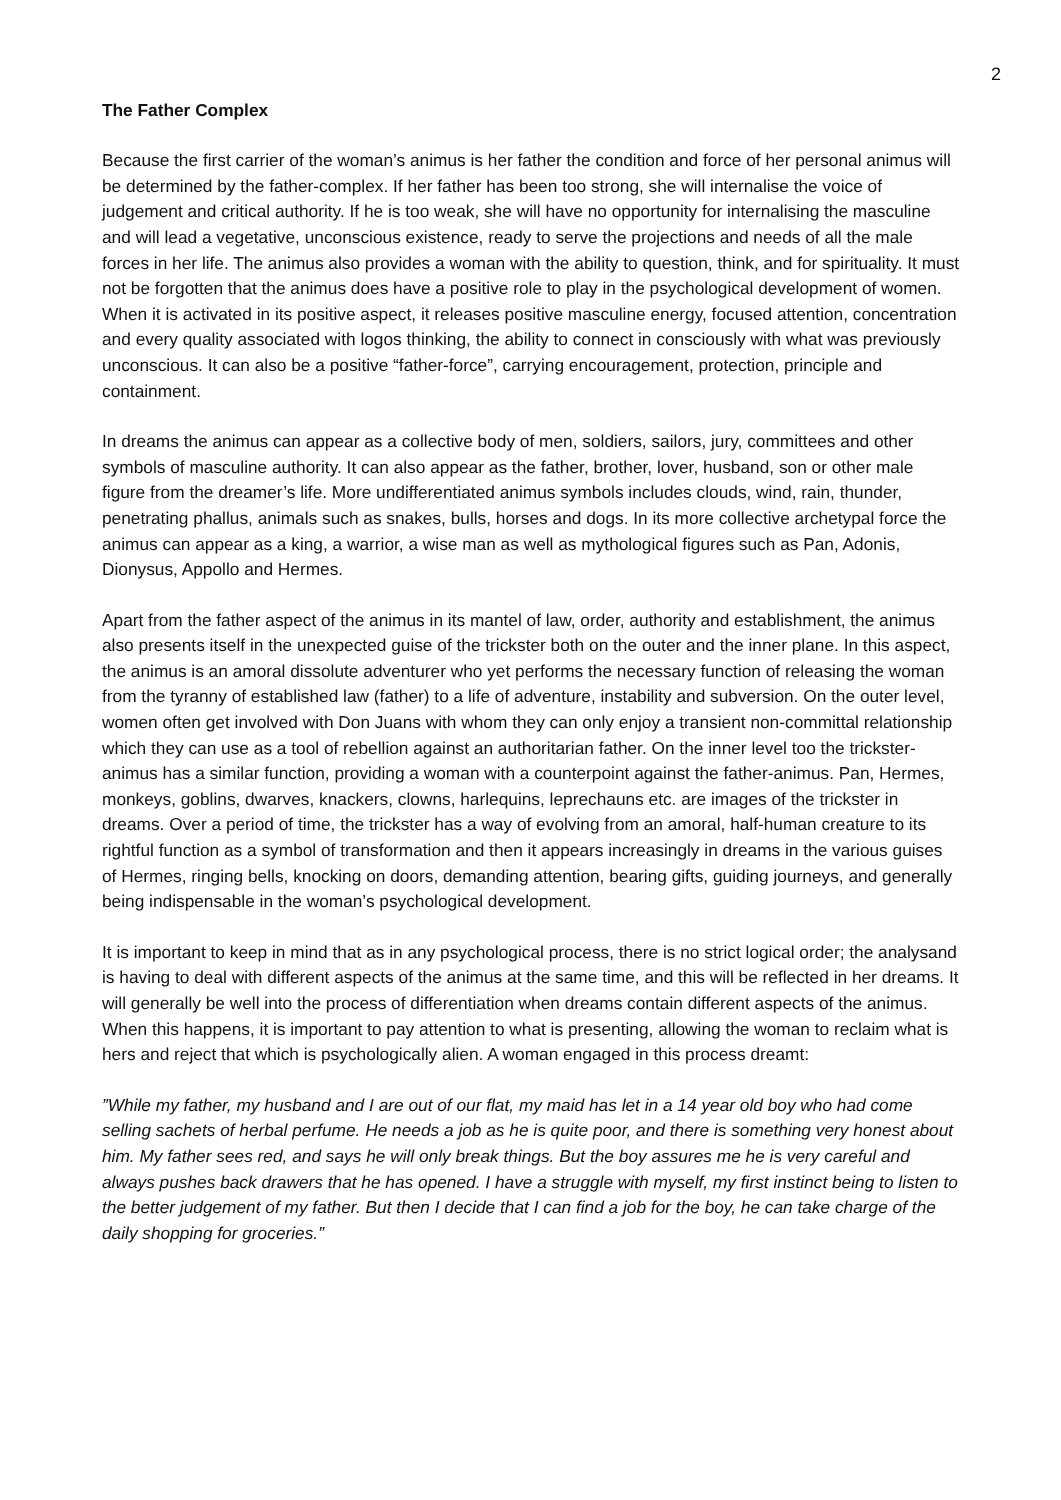2
The Father Complex
Because the first carrier of the woman’s animus is her father the condition and force of her personal animus will be determined by the father-complex. If her father has been too strong, she will internalise the voice of judgement and critical authority. If he is too weak, she will have no opportunity for internalising the masculine and will lead a vegetative, unconscious existence, ready to serve the projections and needs of all the male forces in her life. The animus also provides a woman with the ability to question, think, and for spirituality. It must not be forgotten that the animus does have a positive role to play in the psychological development of women. When it is activated in its positive aspect, it releases positive masculine energy, focused attention, concentration and every quality associated with logos thinking, the ability to connect in consciously with what was previously unconscious. It can also be a positive “father-force”, carrying encouragement, protection, principle and containment.
In dreams the animus can appear as a collective body of men, soldiers, sailors, jury, committees and other symbols of masculine authority. It can also appear as the father, brother, lover, husband, son or other male figure from the dreamer’s life. More undifferentiated animus symbols includes clouds, wind, rain, thunder, penetrating phallus, animals such as snakes, bulls, horses and dogs. In its more collective archetypal force the animus can appear as a king, a warrior, a wise man as well as mythological figures such as Pan, Adonis, Dionysus, Appollo and Hermes.
Apart from the father aspect of the animus in its mantel of law, order, authority and establishment, the animus also presents itself in the unexpected guise of the trickster both on the outer and the inner plane. In this aspect, the animus is an amoral dissolute adventurer who yet performs the necessary function of releasing the woman from the tyranny of established law (father) to a life of adventure, instability and subversion. On the outer level, women often get involved with Don Juans with whom they can only enjoy a transient non-committal relationship which they can use as a tool of rebellion against an authoritarian father. On the inner level too the trickster-animus has a similar function, providing a woman with a counterpoint against the father-animus. Pan, Hermes, monkeys, goblins, dwarves, knackers, clowns, harlequins, leprechauns etc. are images of the trickster in dreams. Over a period of time, the trickster has a way of evolving from an amoral, half-human creature to its rightful function as a symbol of transformation and then it appears increasingly in dreams in the various guises of Hermes, ringing bells, knocking on doors, demanding attention, bearing gifts, guiding journeys, and generally being indispensable in the woman’s psychological development.
It is important to keep in mind that as in any psychological process, there is no strict logical order; the analysand is having to deal with different aspects of the animus at the same time, and this will be reflected in her dreams. It will generally be well into the process of differentiation when dreams contain different aspects of the animus. When this happens, it is important to pay attention to what is presenting, allowing the woman to reclaim what is hers and reject that which is psychologically alien. A woman engaged in this process dreamt:
”While my father, my husband and I are out of our flat, my maid has let in a 14 year old boy who had come selling sachets of herbal perfume. He needs a job as he is quite poor, and there is something very honest about him. My father sees red, and says he will only break things. But the boy assures me he is very careful and always pushes back drawers that he has opened. I have a struggle with myself, my first instinct being to listen to the better judgement of my father. But then I decide that I can find a job for the boy, he can take charge of the daily shopping for groceries.”